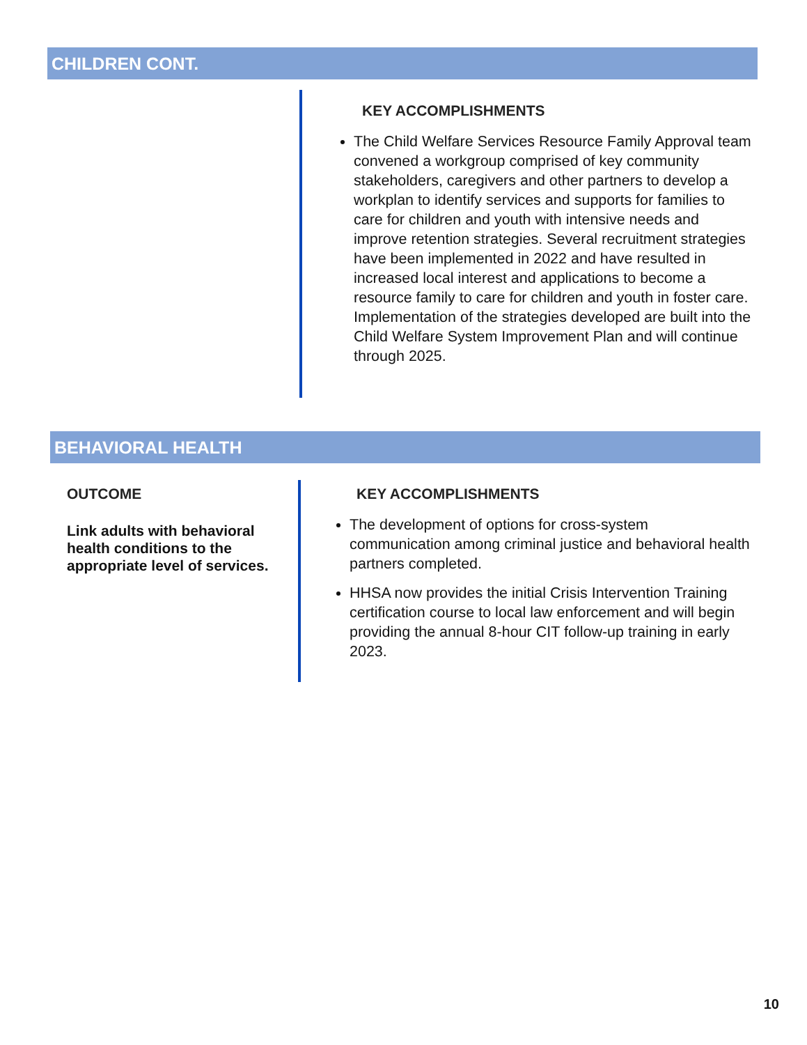CHILDREN CONT.
KEY ACCOMPLISHMENTS
The Child Welfare Services Resource Family Approval team convened a workgroup comprised of key community stakeholders, caregivers and other partners to develop a workplan to identify services and supports for families to care for children and youth with intensive needs and improve retention strategies. Several recruitment strategies have been implemented in 2022 and have resulted in increased local interest and applications to become a resource family to care for children and youth in foster care. Implementation of the strategies developed are built into the Child Welfare System Improvement Plan and will continue through 2025.
BEHAVIORAL HEALTH
OUTCOME
Link adults with behavioral health conditions to the appropriate level of services.
KEY ACCOMPLISHMENTS
The development of options for cross-system communication among criminal justice and behavioral health partners completed.
HHSA now provides the initial Crisis Intervention Training certification course to local law enforcement and will begin providing the annual 8-hour CIT follow-up training in early 2023.
10